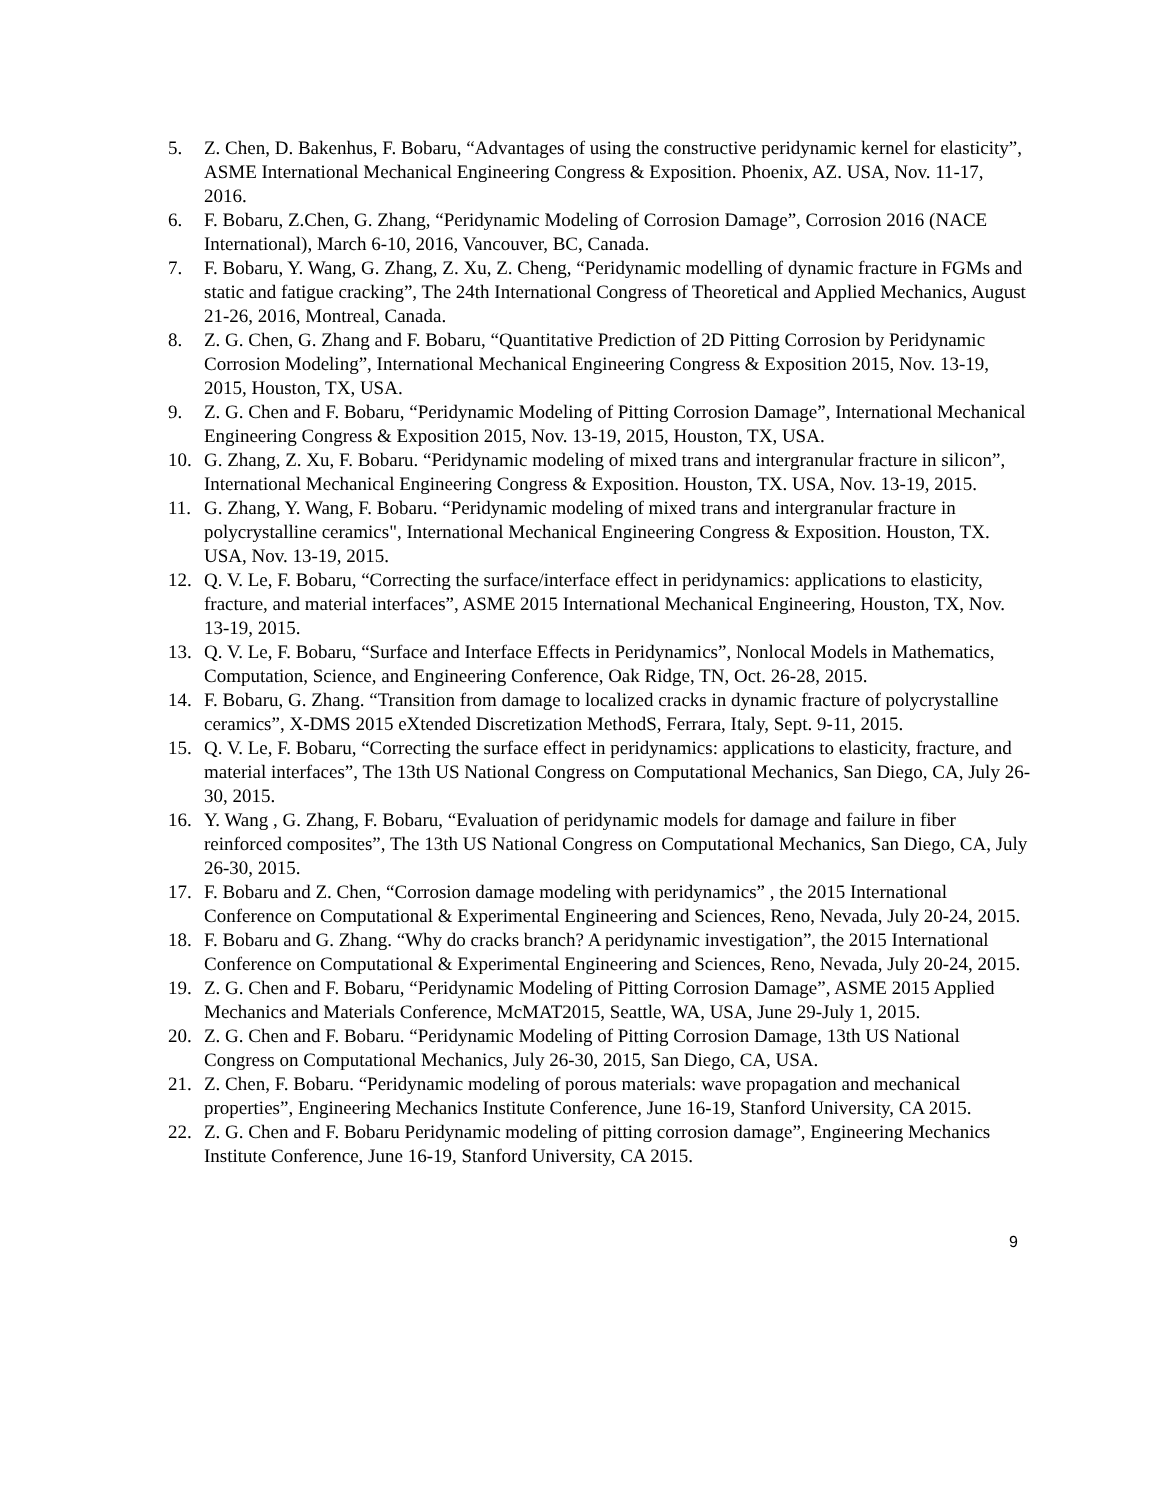5. Z. Chen, D. Bakenhus, F. Bobaru, “Advantages of using the constructive peridynamic kernel for elasticity”, ASME International Mechanical Engineering Congress & Exposition. Phoenix, AZ. USA, Nov. 11-17, 2016.
6. F. Bobaru, Z.Chen, G. Zhang, “Peridynamic Modeling of Corrosion Damage”, Corrosion 2016 (NACE International), March 6-10, 2016, Vancouver, BC, Canada.
7. F. Bobaru, Y. Wang, G. Zhang, Z. Xu, Z. Cheng, “Peridynamic modelling of dynamic fracture in FGMs and static and fatigue cracking”, The 24th International Congress of Theoretical and Applied Mechanics, August 21-26, 2016, Montreal, Canada.
8. Z. G. Chen, G. Zhang and F. Bobaru, “Quantitative Prediction of 2D Pitting Corrosion by Peridynamic Corrosion Modeling”, International Mechanical Engineering Congress & Exposition 2015, Nov. 13-19, 2015, Houston, TX, USA.
9. Z. G. Chen and F. Bobaru, “Peridynamic Modeling of Pitting Corrosion Damage”, International Mechanical Engineering Congress & Exposition 2015, Nov. 13-19, 2015, Houston, TX, USA.
10. G. Zhang, Z. Xu, F. Bobaru. “Peridynamic modeling of mixed trans and intergranular fracture in silicon”, International Mechanical Engineering Congress & Exposition. Houston, TX. USA, Nov. 13-19, 2015.
11. G. Zhang, Y. Wang, F. Bobaru. “Peridynamic modeling of mixed trans and intergranular fracture in polycrystalline ceramics", International Mechanical Engineering Congress & Exposition. Houston, TX. USA, Nov. 13-19, 2015.
12. Q. V. Le, F. Bobaru, “Correcting the surface/interface effect in peridynamics: applications to elasticity, fracture, and material interfaces”, ASME 2015 International Mechanical Engineering, Houston, TX, Nov. 13-19, 2015.
13. Q. V. Le, F. Bobaru, “Surface and Interface Effects in Peridynamics”, Nonlocal Models in Mathematics, Computation, Science, and Engineering Conference, Oak Ridge, TN, Oct. 26-28, 2015.
14. F. Bobaru, G. Zhang. “Transition from damage to localized cracks in dynamic fracture of polycrystalline ceramics”, X-DMS 2015 eXtended Discretization MethodS, Ferrara, Italy, Sept. 9-11, 2015.
15. Q. V. Le, F. Bobaru, “Correcting the surface effect in peridynamics: applications to elasticity, fracture, and material interfaces”, The 13th US National Congress on Computational Mechanics, San Diego, CA, July 26-30, 2015.
16. Y. Wang , G. Zhang, F. Bobaru, “Evaluation of peridynamic models for damage and failure in fiber reinforced composites”, The 13th US National Congress on Computational Mechanics, San Diego, CA, July 26-30, 2015.
17. F. Bobaru and Z. Chen, “Corrosion damage modeling with peridynamics” , the 2015 International Conference on Computational & Experimental Engineering and Sciences, Reno, Nevada, July 20-24, 2015.
18. F. Bobaru and G. Zhang. “Why do cracks branch? A peridynamic investigation”, the 2015 International Conference on Computational & Experimental Engineering and Sciences, Reno, Nevada, July 20-24, 2015.
19. Z. G. Chen and F. Bobaru, “Peridynamic Modeling of Pitting Corrosion Damage”, ASME 2015 Applied Mechanics and Materials Conference, McMAT2015, Seattle, WA, USA, June 29-July 1, 2015.
20. Z. G. Chen and F. Bobaru. “Peridynamic Modeling of Pitting Corrosion Damage, 13th US National Congress on Computational Mechanics, July 26-30, 2015, San Diego, CA, USA.
21. Z. Chen, F. Bobaru. “Peridynamic modeling of porous materials: wave propagation and mechanical properties”, Engineering Mechanics Institute Conference, June 16-19, Stanford University, CA 2015.
22. Z. G. Chen and F. Bobaru Peridynamic modeling of pitting corrosion damage”, Engineering Mechanics Institute Conference, June 16-19, Stanford University, CA 2015.
9